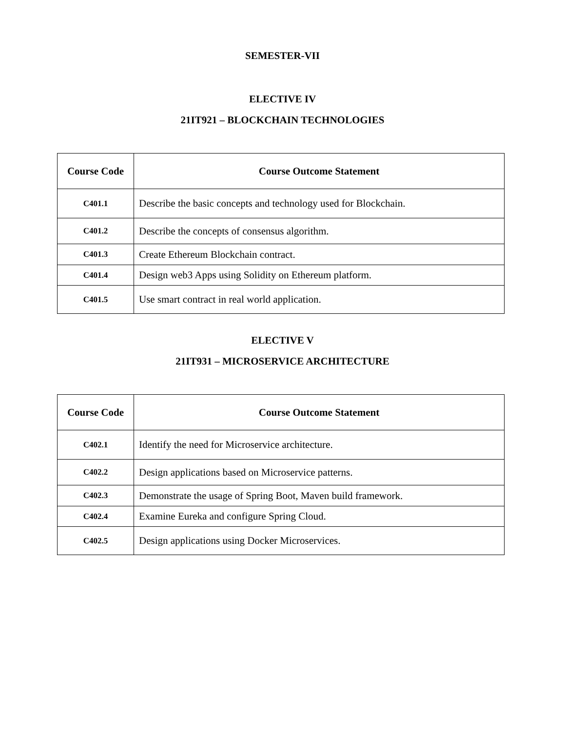SEMESTER-VII
ELECTIVE IV
21IT921 – BLOCKCHAIN TECHNOLOGIES
| Course Code | Course Outcome Statement |
| --- | --- |
| C401.1 | Describe the basic concepts and technology used for Blockchain. |
| C401.2 | Describe the concepts of consensus algorithm. |
| C401.3 | Create Ethereum Blockchain contract. |
| C401.4 | Design web3 Apps using Solidity on Ethereum platform. |
| C401.5 | Use smart contract in real world application. |
ELECTIVE V
21IT931 – MICROSERVICE ARCHITECTURE
| Course Code | Course Outcome Statement |
| --- | --- |
| C402.1 | Identify the need for Microservice architecture. |
| C402.2 | Design applications based on Microservice patterns. |
| C402.3 | Demonstrate the usage of Spring Boot, Maven build framework. |
| C402.4 | Examine Eureka and configure Spring Cloud. |
| C402.5 | Design applications using Docker Microservices. |